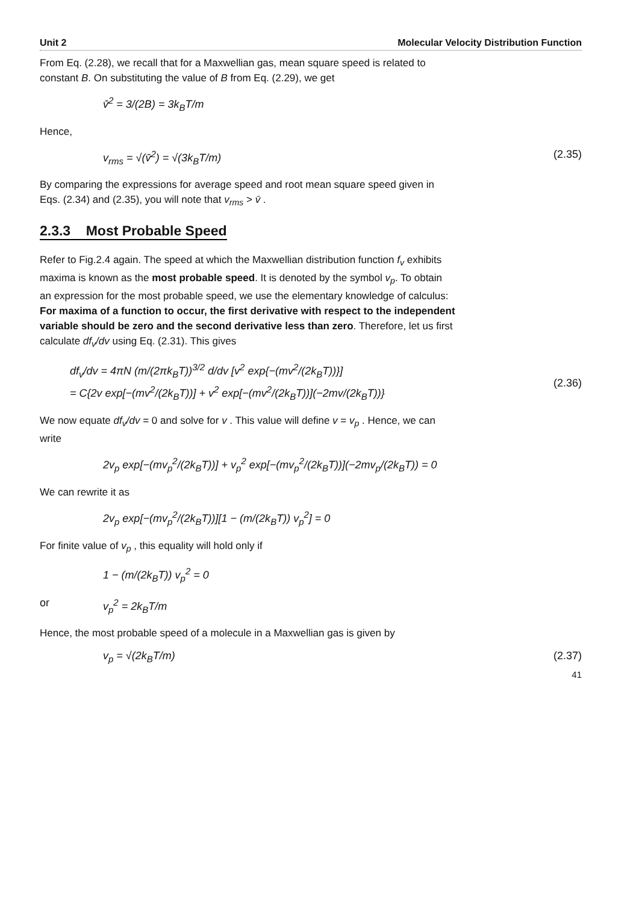Unit 2 Molecular Velocity Distribution Function
From Eq. (2.28), we recall that for a Maxwellian gas, mean square speed is related to constant B. On substituting the value of B from Eq. (2.29), we get
v̄<sup>2</sup> = 3/(2B) = 3k<sub>B</sub>T/m
Hence,
v<sub>rms</sub> = √(v̄<sup>2</sup>) = √(3k<sub>B</sub>T/m) (2.35)
By comparing the expressions for average speed and root mean square speed given in Eqs. (2.34) and (2.35), you will note that v<sub>rms</sub> > v̄ .
2.3.3 Most Probable Speed
Refer to Fig.2.4 again. The speed at which the Maxwellian distribution function f<sub>v</sub> exhibits maxima is known as the most probable speed. It is denoted by the symbol v<sub>p</sub>. To obtain an expression for the most probable speed, we use the elementary knowledge of calculus: For maxima of a function to occur, the first derivative with respect to the independent variable should be zero and the second derivative less than zero. Therefore, let us first calculate df<sub>v</sub>/dv using Eq. (2.31). This gives
df<sub>v</sub>/dv = 4πN (m/(2πk<sub>B</sub>T))<sup>3/2</sup> d/dv [v<sup>2</sup> exp{−(mv<sup>2</sup>/(2k<sub>B</sub>T))}]
= C{2v exp[−(mv<sup>2</sup>/(2k<sub>B</sub>T))] + v<sup>2</sup> exp[−(mv<sup>2</sup>/(2k<sub>B</sub>T))](−2mv/(2k<sub>B</sub>T))}
(2.36)
We now equate df<sub>v</sub>/dv = 0 and solve for v . This value will define v = v<sub>p</sub> . Hence, we can write
2v<sub>p</sub> exp[−(mv<sub>p</sub><sup>2</sup>/(2k<sub>B</sub>T))] + v<sub>p</sub><sup>2</sup> exp[−(mv<sub>p</sub><sup>2</sup>/(2k<sub>B</sub>T))](−2mv<sub>p</sub>/(2k<sub>B</sub>T)) = 0
We can rewrite it as
2v<sub>p</sub> exp[−(mv<sub>p</sub><sup>2</sup>/(2k<sub>B</sub>T))][1 − (m/(2k<sub>B</sub>T)) v<sub>p</sub><sup>2</sup>] = 0
For finite value of v<sub>p</sub> , this equality will hold only if
1 − (m/(2k<sub>B</sub>T)) v<sub>p</sub><sup>2</sup> = 0
or v<sub>p</sub><sup>2</sup> = 2k<sub>B</sub>T/m
Hence, the most probable speed of a molecule in a Maxwellian gas is given by
v<sub>p</sub> = √(2k<sub>B</sub>T/m) (2.37)
41